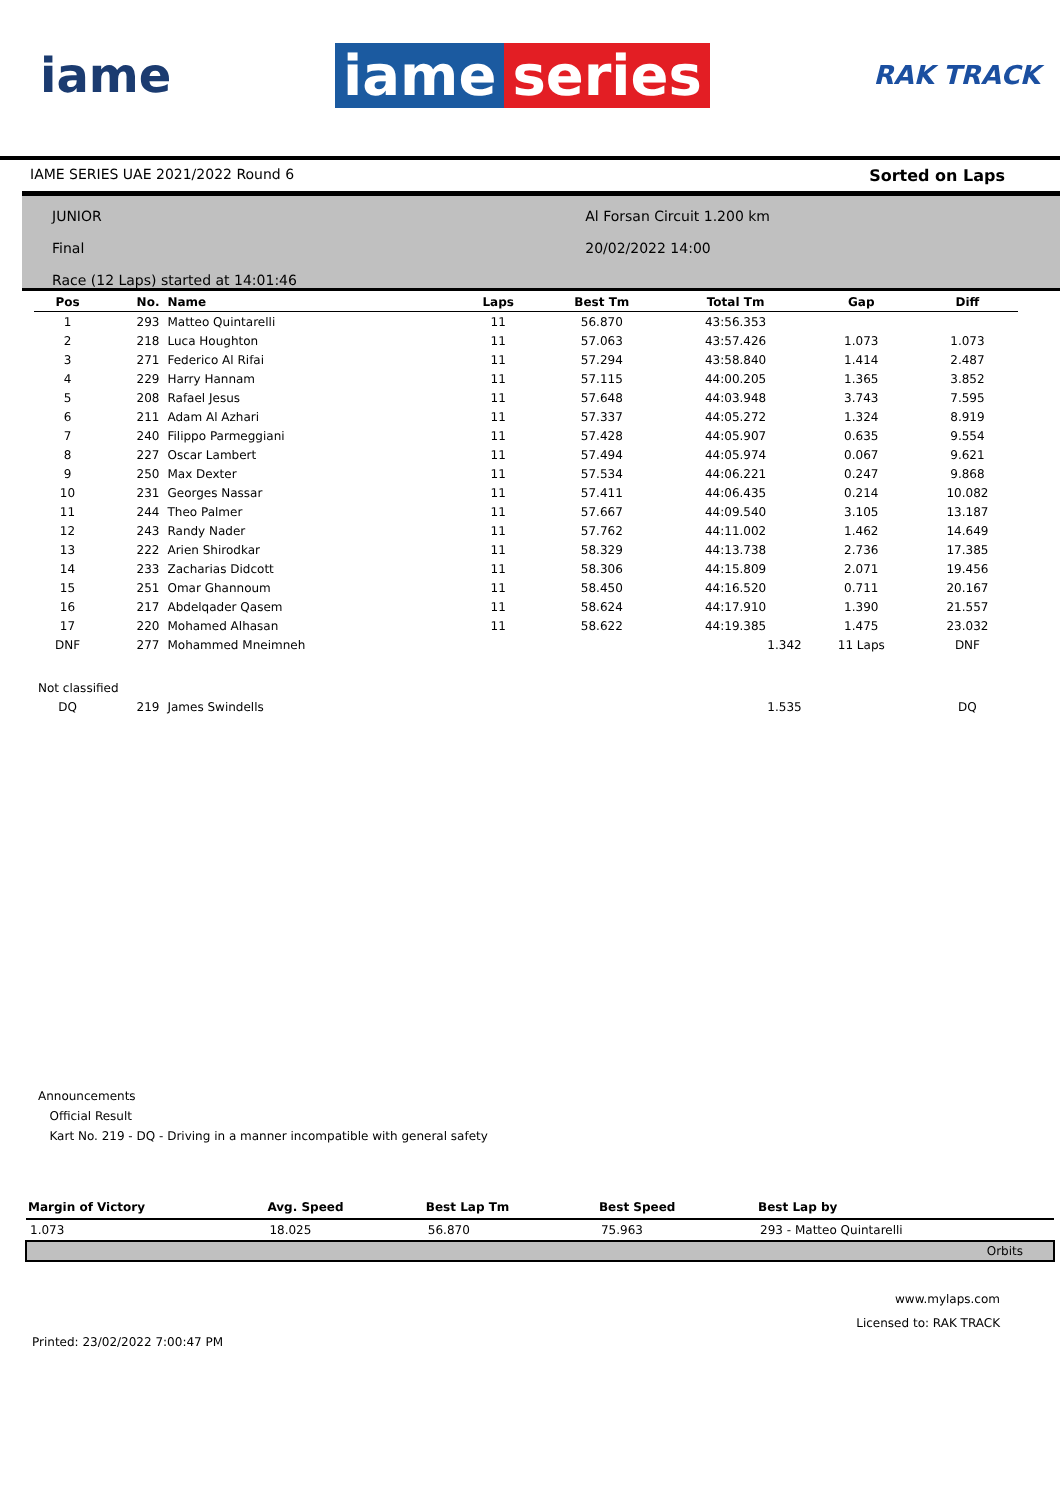iame
iame series
RAK TRACK
IAME SERIES UAE 2021/2022 Round 6 Sorted on Laps
JUNIOR
Final
Race (12 Laps) started at 14:01:46
Al Forsan Circuit 1.200 km
20/02/2022 14:00
| Pos | No. | Name | Laps | Best Tm | Total Tm | Gap | Diff |
| --- | --- | --- | --- | --- | --- | --- | --- |
| 1 | 293 | Matteo Quintarelli | 11 | 56.870 | 43:56.353 | | |
| 2 | 218 | Luca Houghton | 11 | 57.063 | 43:57.426 | 1.073 | 1.073 |
| 3 | 271 | Federico Al Rifai | 11 | 57.294 | 43:58.840 | 1.414 | 2.487 |
| 4 | 229 | Harry Hannam | 11 | 57.115 | 44:00.205 | 1.365 | 3.852 |
| 5 | 208 | Rafael Jesus | 11 | 57.648 | 44:03.948 | 3.743 | 7.595 |
| 6 | 211 | Adam Al Azhari | 11 | 57.337 | 44:05.272 | 1.324 | 8.919 |
| 7 | 240 | Filippo Parmeggiani | 11 | 57.428 | 44:05.907 | 0.635 | 9.554 |
| 8 | 227 | Oscar Lambert | 11 | 57.494 | 44:05.974 | 0.067 | 9.621 |
| 9 | 250 | Max Dexter | 11 | 57.534 | 44:06.221 | 0.247 | 9.868 |
| 10 | 231 | Georges Nassar | 11 | 57.411 | 44:06.435 | 0.214 | 10.082 |
| 11 | 244 | Theo Palmer | 11 | 57.667 | 44:09.540 | 3.105 | 13.187 |
| 12 | 243 | Randy Nader | 11 | 57.762 | 44:11.002 | 1.462 | 14.649 |
| 13 | 222 | Arien Shirodkar | 11 | 58.329 | 44:13.738 | 2.736 | 17.385 |
| 14 | 233 | Zacharias Didcott | 11 | 58.306 | 44:15.809 | 2.071 | 19.456 |
| 15 | 251 | Omar Ghannoum | 11 | 58.450 | 44:16.520 | 0.711 | 20.167 |
| 16 | 217 | Abdelqader Qasem | 11 | 58.624 | 44:17.910 | 1.390 | 21.557 |
| 17 | 220 | Mohamed Alhasan | 11 | 58.622 | 44:19.385 | 1.475 | 23.032 |
| DNF | 277 | Mohammed Mneimneh | | | 1.342 | 11 Laps | DNF |
| Not classified | | | | | | | |
| DQ | 219 | James Swindells | | | 1.535 | | DQ |
Announcements
Official Result
Kart No. 219 - DQ - Driving in a manner incompatible with general safety
| Margin of Victory | Avg. Speed | Best Lap Tm | Best Speed | Best Lap by |
| --- | --- | --- | --- | --- |
| 1.073 | 18.025 | 56.870 | 75.963 | 293 - Matteo Quintarelli |
| Orbits | | | | |
www.mylaps.com
Licensed to: RAK TRACK
Printed: 23/02/2022 7:00:47 PM